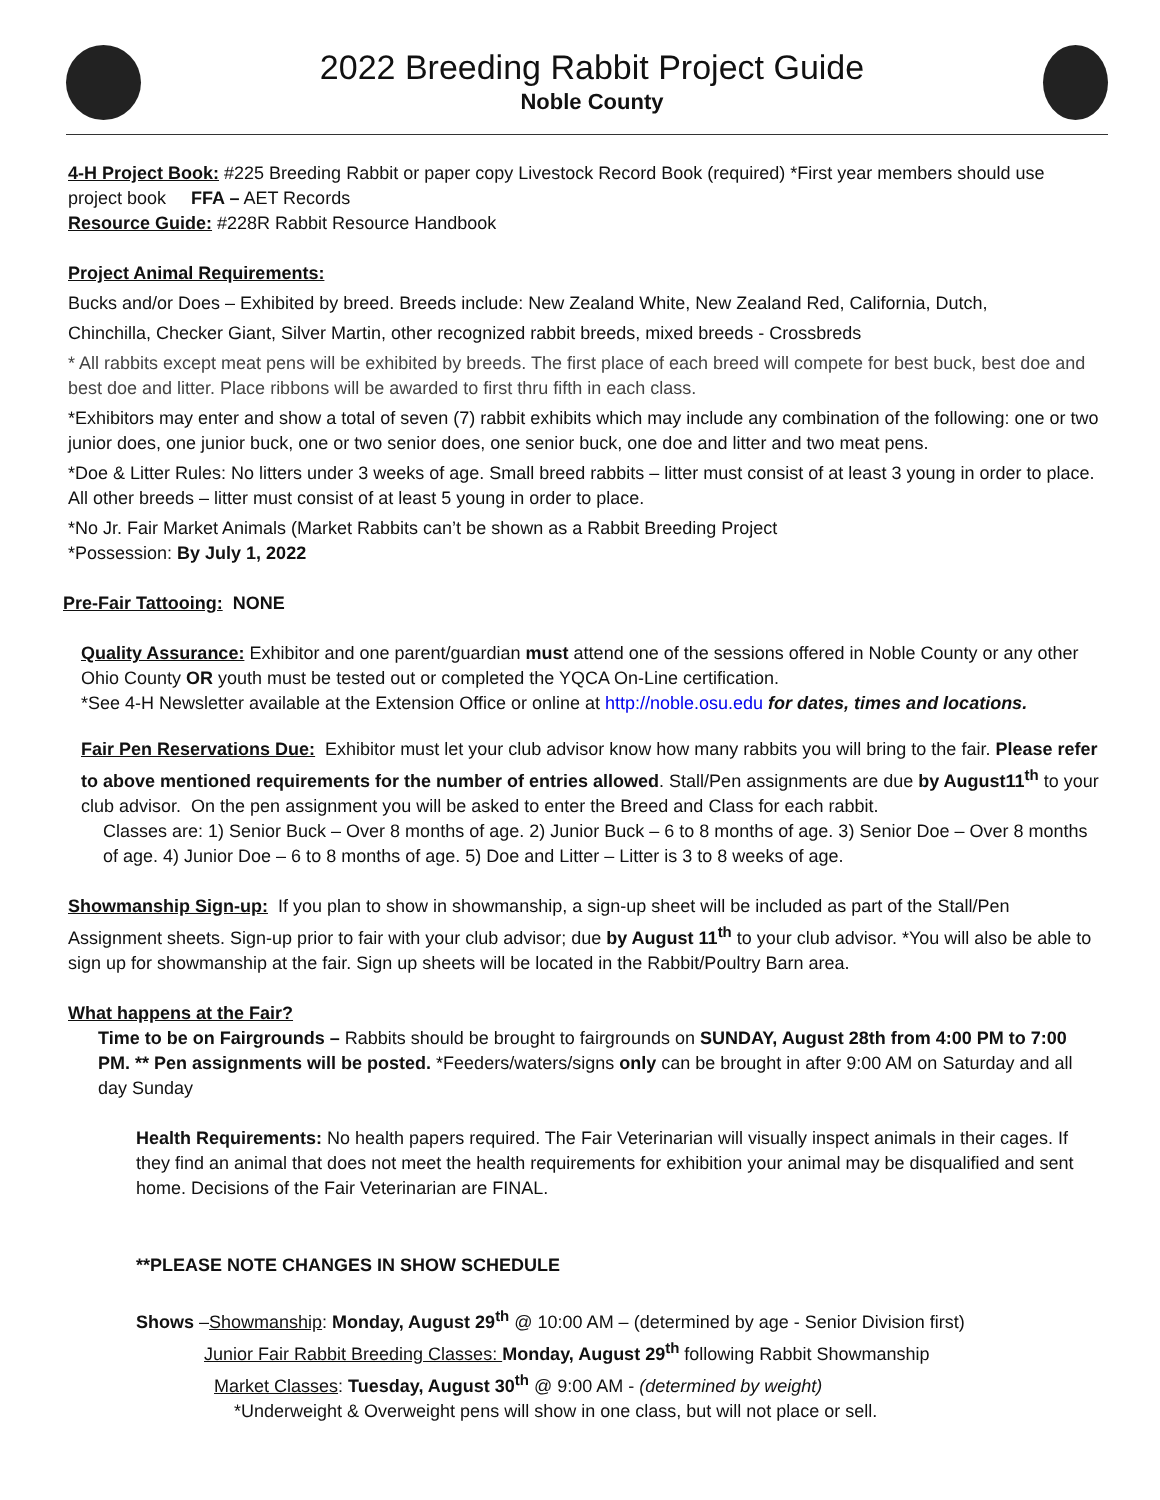2022 Breeding Rabbit Project Guide
Noble County
4-H Project Book: #225 Breeding Rabbit or paper copy Livestock Record Book (required) *First year members should use project book FFA – AET Records
Resource Guide: #228R Rabbit Resource Handbook
Project Animal Requirements:
Bucks and/or Does – Exhibited by breed. Breeds include: New Zealand White, New Zealand Red, California, Dutch,
Chinchilla, Checker Giant, Silver Martin, other recognized rabbit breeds, mixed breeds - Crossbreds
* All rabbits except meat pens will be exhibited by breeds. The first place of each breed will compete for best buck, best doe and best doe and litter. Place ribbons will be awarded to first thru fifth in each class.
*Exhibitors may enter and show a total of seven (7) rabbit exhibits which may include any combination of the following: one or two junior does, one junior buck, one or two senior does, one senior buck, one doe and litter and two meat pens.
*Doe & Litter Rules: No litters under 3 weeks of age. Small breed rabbits – litter must consist of at least 3 young in order to place. All other breeds – litter must consist of at least 5 young in order to place.
*No Jr. Fair Market Animals (Market Rabbits can’t be shown as a Rabbit Breeding Project
*Possession: By July 1, 2022
Pre-Fair Tattooing: NONE
Quality Assurance: Exhibitor and one parent/guardian must attend one of the sessions offered in Noble County or any other Ohio County OR youth must be tested out or completed the YQCA On-Line certification.
*See 4-H Newsletter available at the Extension Office or online at http://noble.osu.edu for dates, times and locations.
Fair Pen Reservations Due: Exhibitor must let your club advisor know how many rabbits you will bring to the fair. Please refer to above mentioned requirements for the number of entries allowed. Stall/Pen assignments are due by August11<sup>th</sup> to your club advisor. On the pen assignment you will be asked to enter the Breed and Class for each rabbit.
Classes are: 1) Senior Buck – Over 8 months of age. 2) Junior Buck – 6 to 8 months of age. 3) Senior Doe – Over 8 months of age. 4) Junior Doe – 6 to 8 months of age. 5) Doe and Litter – Litter is 3 to 8 weeks of age.
Showmanship Sign-up: If you plan to show in showmanship, a sign-up sheet will be included as part of the Stall/Pen Assignment sheets. Sign-up prior to fair with your club advisor; due by August 11<sup>th</sup> to your club advisor. *You will also be able to sign up for showmanship at the fair. Sign up sheets will be located in the Rabbit/Poultry Barn area.
What happens at the Fair?
Time to be on Fairgrounds – Rabbits should be brought to fairgrounds on SUNDAY, August 28th from 4:00 PM to 7:00 PM. ** Pen assignments will be posted. *Feeders/waters/signs only can be brought in after 9:00 AM on Saturday and all day Sunday
Health Requirements: No health papers required. The Fair Veterinarian will visually inspect animals in their cages. If they find an animal that does not meet the health requirements for exhibition your animal may be disqualified and sent home. Decisions of the Fair Veterinarian are FINAL.
**PLEASE NOTE CHANGES IN SHOW SCHEDULE
Shows –Showmanship: Monday, August 29<sup>th</sup> @ 10:00 AM – (determined by age - Senior Division first)
Junior Fair Rabbit Breeding Classes: Monday, August 29<sup>th</sup> following Rabbit Showmanship
Market Classes: Tuesday, August 30<sup>th</sup> @ 9:00 AM - (determined by weight)
*Underweight & Overweight pens will show in one class, but will not place or sell.